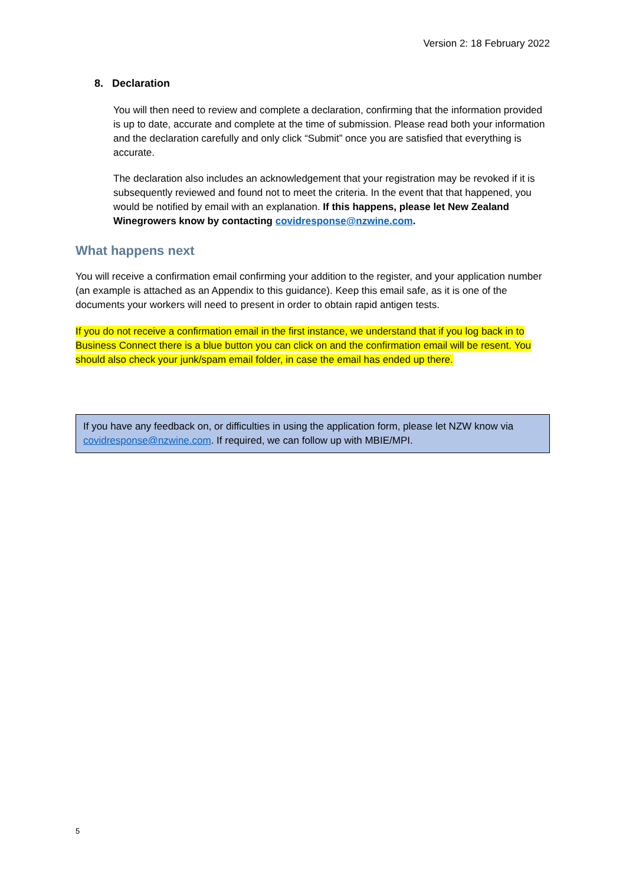Version 2: 18 February 2022
8. Declaration
You will then need to review and complete a declaration, confirming that the information provided is up to date, accurate and complete at the time of submission. Please read both your information and the declaration carefully and only click “Submit” once you are satisfied that everything is accurate.
The declaration also includes an acknowledgement that your registration may be revoked if it is subsequently reviewed and found not to meet the criteria. In the event that that happened, you would be notified by email with an explanation. If this happens, please let New Zealand Winegrowers know by contacting covidresponse@nzwine.com.
What happens next
You will receive a confirmation email confirming your addition to the register, and your application number (an example is attached as an Appendix to this guidance). Keep this email safe, as it is one of the documents your workers will need to present in order to obtain rapid antigen tests.
If you do not receive a confirmation email in the first instance, we understand that if you log back in to Business Connect there is a blue button you can click on and the confirmation email will be resent. You should also check your junk/spam email folder, in case the email has ended up there.
If you have any feedback on, or difficulties in using the application form, please let NZW know via covidresponse@nzwine.com. If required, we can follow up with MBIE/MPI.
5